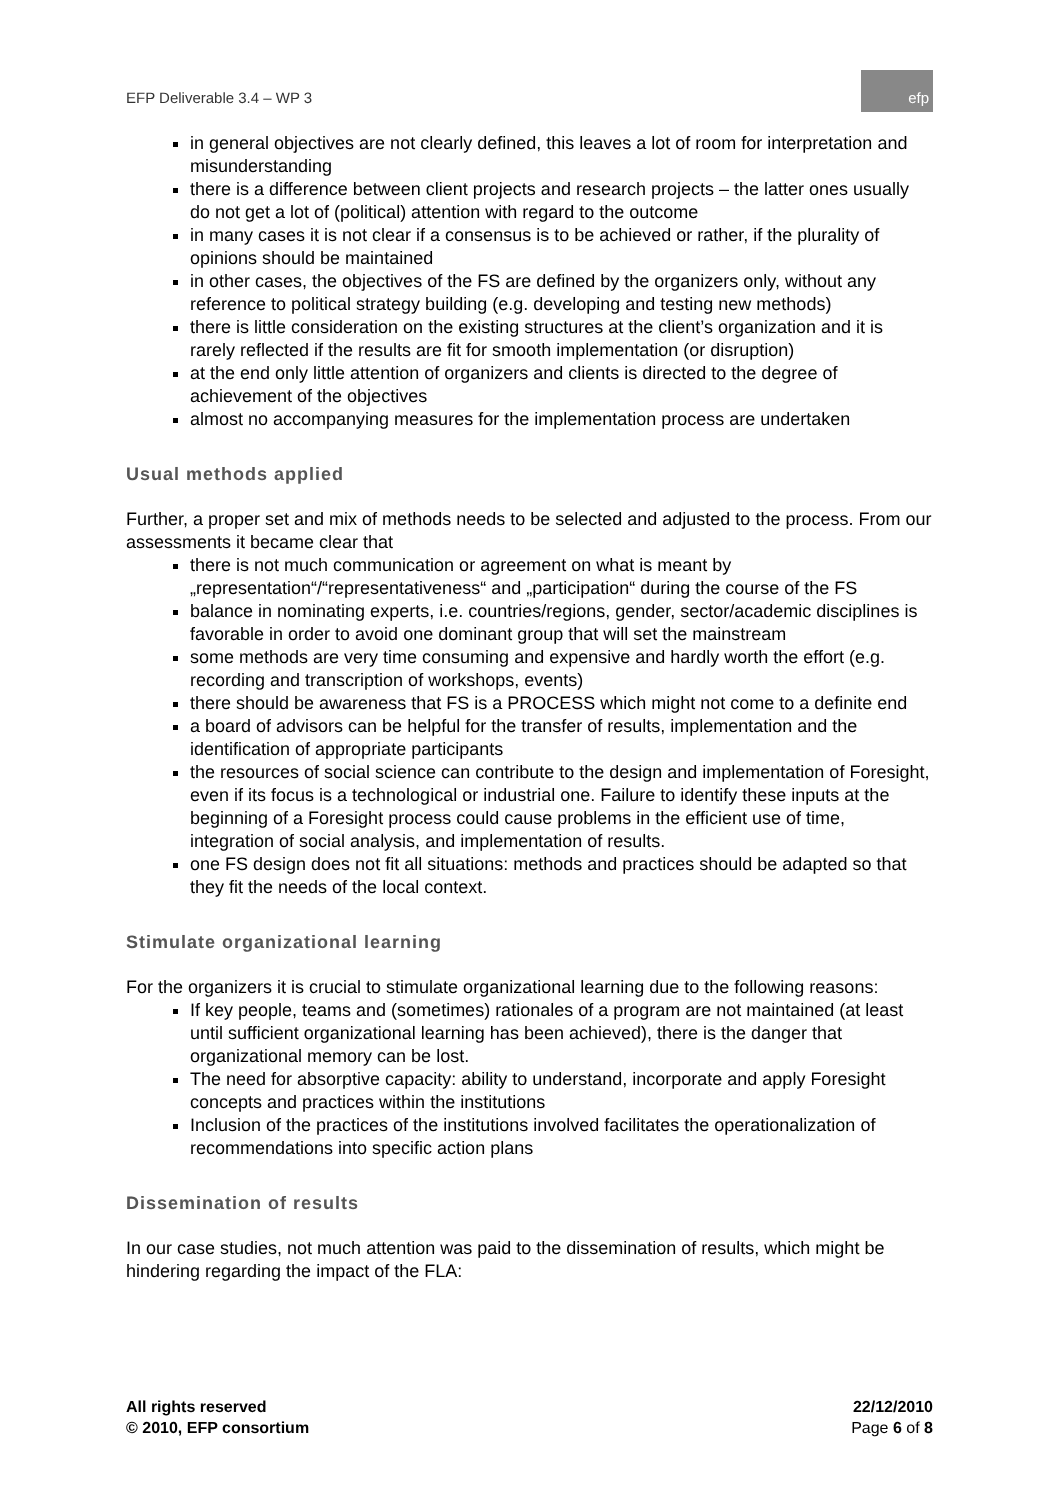EFP Deliverable 3.4 – WP 3
efp
in general objectives are not clearly defined, this leaves a lot of room for interpretation and misunderstanding
there is a difference between client projects and research projects – the latter ones usually do not get a lot of (political) attention with regard to the outcome
in many cases it is not clear if a consensus is to be achieved or rather, if the plurality of opinions should be maintained
in other cases, the objectives of the FS are defined by the organizers only, without any reference to political strategy building (e.g. developing and testing new methods)
there is little consideration on the existing structures at the client’s organization and it is rarely reflected if the results are fit for smooth implementation (or disruption)
at the end only little attention of organizers and clients is directed to the degree of achievement of the objectives
almost no accompanying measures for the implementation process are undertaken
Usual methods applied
Further, a proper set and mix of methods needs to be selected and adjusted to the process. From our assessments it became clear that
there is not much communication or agreement on what is meant by „representation“/“representativeness“ and „participation“ during the course of the FS
balance in nominating experts, i.e. countries/regions, gender, sector/academic disciplines is favorable in order to avoid one dominant group that will set the mainstream
some methods are very time consuming and expensive and hardly worth the effort (e.g. recording and transcription of workshops, events)
there should be awareness that FS is a PROCESS which might not come to a definite end
a board of advisors can be helpful for the transfer of results, implementation and the identification of appropriate participants
the resources of social science can contribute to the design and implementation of Foresight, even if its focus is a technological or industrial one. Failure to identify these inputs at the beginning of a Foresight process could cause problems in the efficient use of time, integration of social analysis, and implementation of results.
one FS design does not fit all situations: methods and practices should be adapted so that they fit the needs of the local context.
Stimulate organizational learning
For the organizers it is crucial to stimulate organizational learning due to the following reasons:
If key people, teams and (sometimes) rationales of a program are not maintained (at least until sufficient organizational learning has been achieved), there is the danger that organizational memory can be lost.
The need for absorptive capacity: ability to understand, incorporate and apply Foresight concepts and practices within the institutions
Inclusion of the practices of the institutions involved facilitates the operationalization of recommendations into specific action plans
Dissemination of results
In our case studies, not much attention was paid to the dissemination of results, which might be hindering regarding the impact of the FLA:
All rights reserved
© 2010, EFP consortium
22/12/2010
Page 6 of 8